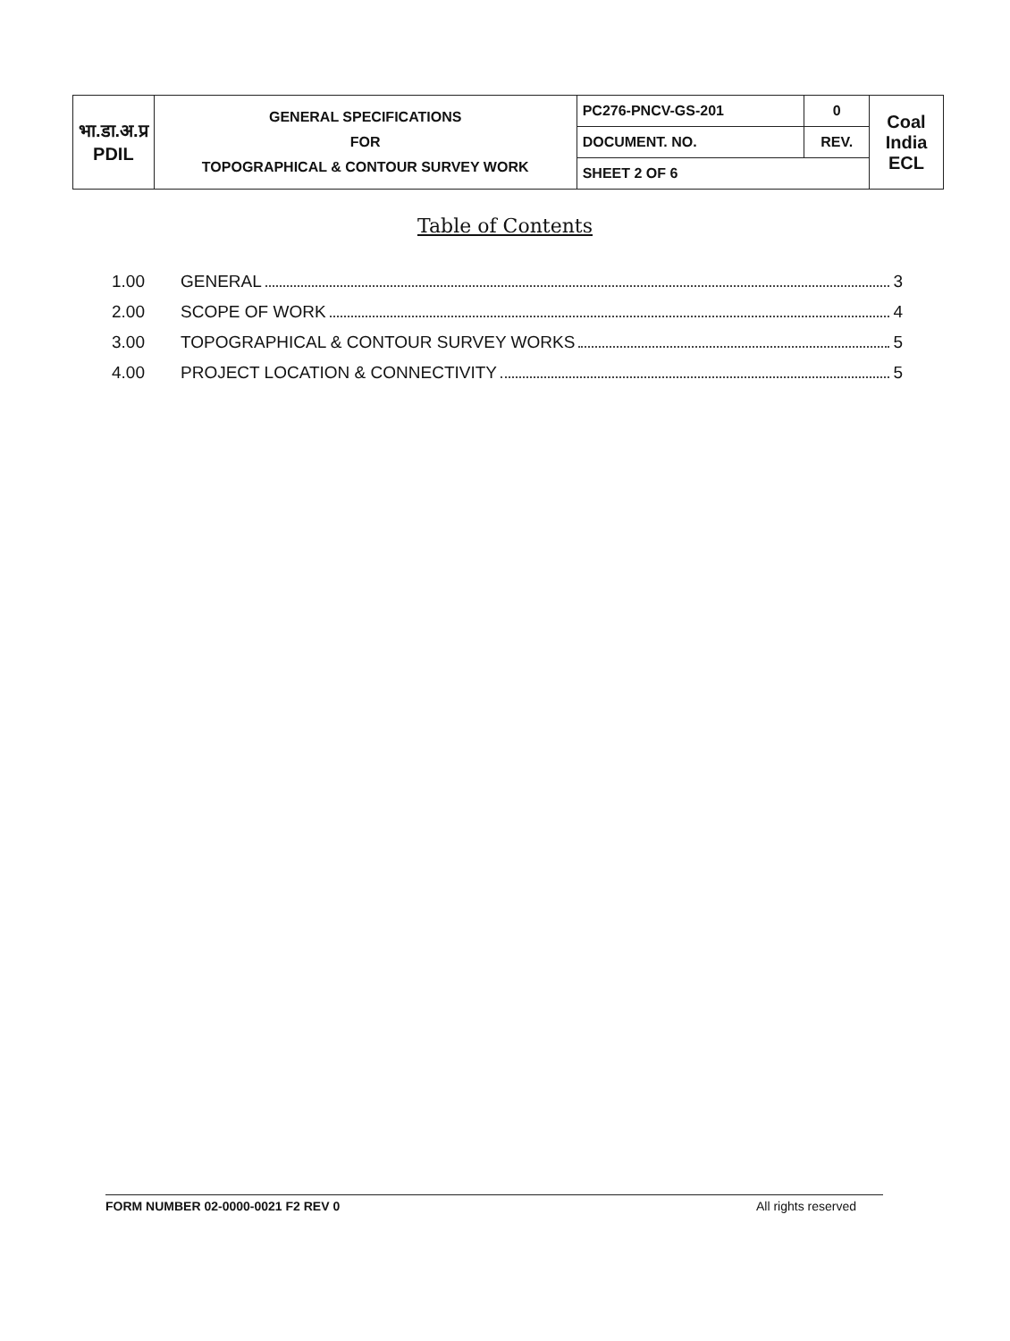| भा.डा.अ.प्र PDIL | GENERAL SPECIFICATIONS FOR TOPOGRAPHICAL & CONTOUR SURVEY WORK | PC276-PNCV-GS-201 | 0 | Coal India ECL |
| | | DOCUMENT. NO. | REV. | |
| | | SHEET 2 OF 6 | | |
Table of Contents
1.00 GENERAL 3
2.00 SCOPE OF WORK 4
3.00 TOPOGRAPHICAL & CONTOUR SURVEY WORKS 5
4.00 PROJECT LOCATION & CONNECTIVITY 5
FORM NUMBER 02-0000-0021 F2 REV 0 All rights reserved